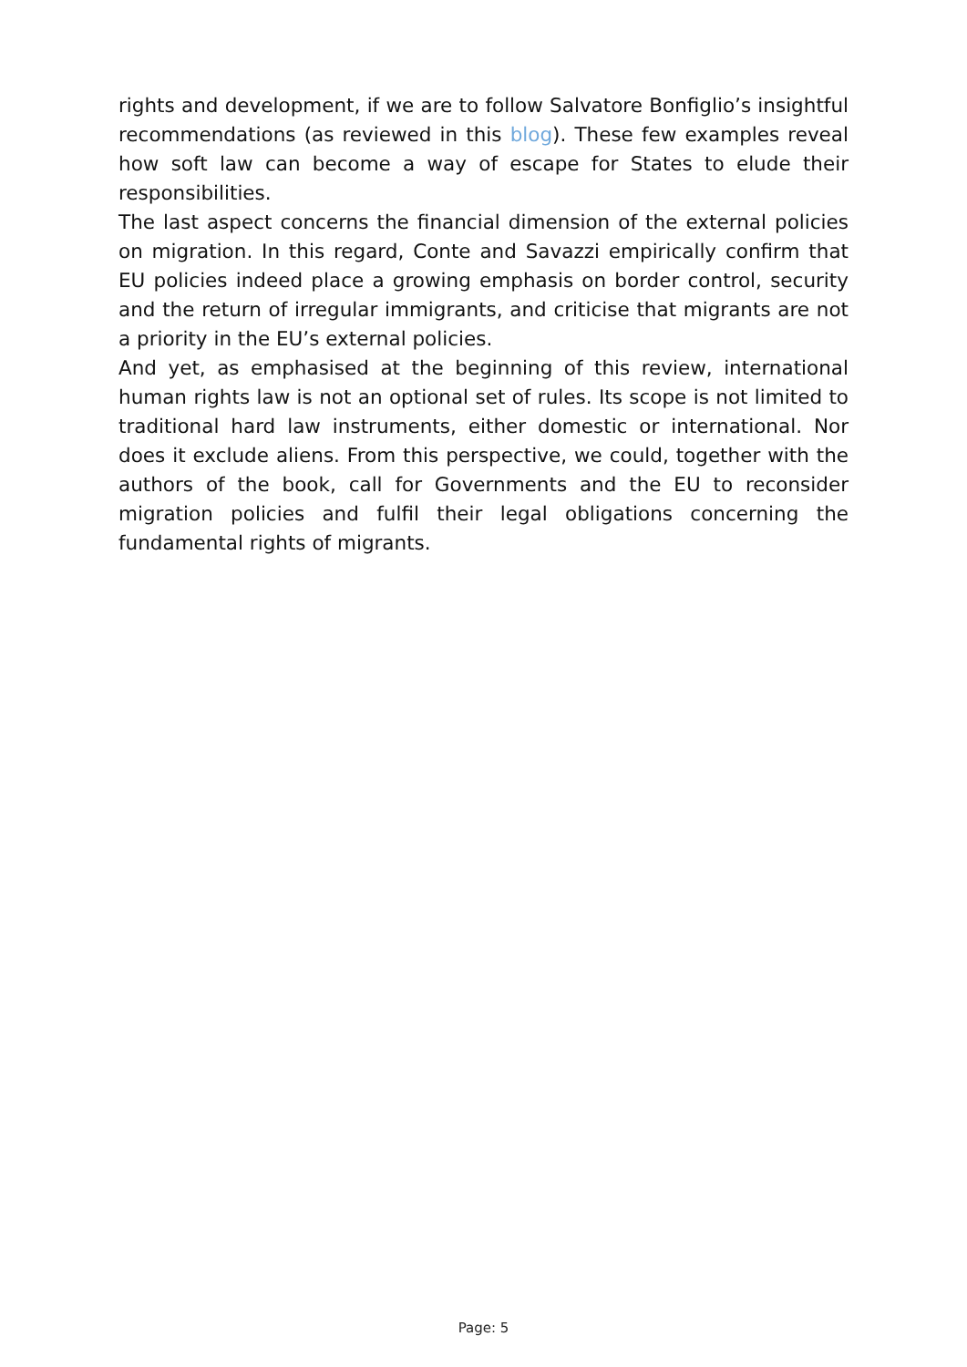rights and development, if we are to follow Salvatore Bonfiglio’s insightful recommendations (as reviewed in this blog). These few examples reveal how soft law can become a way of escape for States to elude their responsibilities.
The last aspect concerns the financial dimension of the external policies on migration. In this regard, Conte and Savazzi empirically confirm that EU policies indeed place a growing emphasis on border control, security and the return of irregular immigrants, and criticise that migrants are not a priority in the EU’s external policies.
And yet, as emphasised at the beginning of this review, international human rights law is not an optional set of rules. Its scope is not limited to traditional hard law instruments, either domestic or international. Nor does it exclude aliens. From this perspective, we could, together with the authors of the book, call for Governments and the EU to reconsider migration policies and fulfil their legal obligations concerning the fundamental rights of migrants.
Page: 5